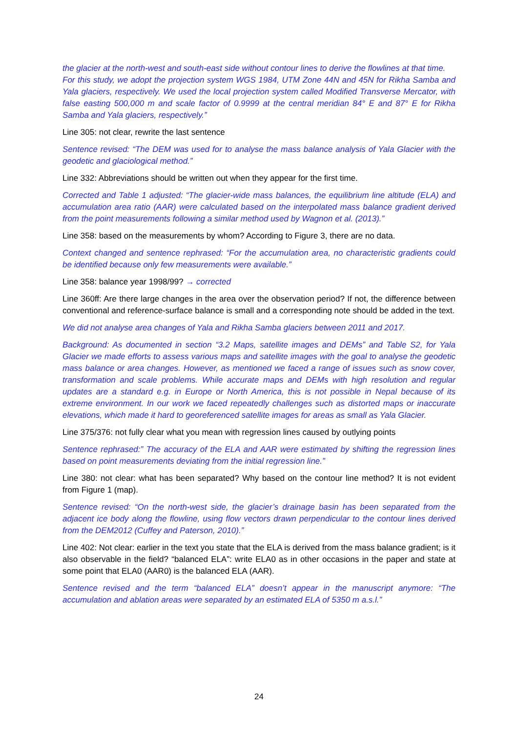the glacier at the north-west and south-east side without contour lines to derive the flowlines at that time.
For this study, we adopt the projection system WGS 1984, UTM Zone 44N and 45N for Rikha Samba and Yala glaciers, respectively. We used the local projection system called Modified Transverse Mercator, with false easting 500,000 m and scale factor of 0.9999 at the central meridian 84° E and 87° E for Rikha Samba and Yala glaciers, respectively.”
Line 305: not clear, rewrite the last sentence
Sentence revised: “The DEM was used for to analyse the mass balance analysis of Yala Glacier with the geodetic and glaciological method.”
Line 332: Abbreviations should be written out when they appear for the first time.
Corrected and Table 1 adjusted: “The glacier-wide mass balances, the equilibrium line altitude (ELA) and accumulation area ratio (AAR) were calculated based on the interpolated mass balance gradient derived from the point measurements following a similar method used by Wagnon et al. (2013).”
Line 358: based on the measurements by whom? According to Figure 3, there are no data.
Context changed and sentence rephrased: “For the accumulation area, no characteristic gradients could be identified because only few measurements were available.”
Line 358: balance year 1998/99? → corrected
Line 360ff: Are there large changes in the area over the observation period? If not, the difference between conventional and reference-surface balance is small and a corresponding note should be added in the text.
We did not analyse area changes of Yala and Rikha Samba glaciers between 2011 and 2017.
Background: As documented in section “3.2 Maps, satellite images and DEMs” and Table S2, for Yala Glacier we made efforts to assess various maps and satellite images with the goal to analyse the geodetic mass balance or area changes. However, as mentioned we faced a range of issues such as snow cover, transformation and scale problems. While accurate maps and DEMs with high resolution and regular updates are a standard e.g. in Europe or North America, this is not possible in Nepal because of its extreme environment. In our work we faced repeatedly challenges such as distorted maps or inaccurate elevations, which made it hard to georeferenced satellite images for areas as small as Yala Glacier.
Line 375/376: not fully clear what you mean with regression lines caused by outlying points
Sentence rephrased:” The accuracy of the ELA and AAR were estimated by shifting the regression lines based on point measurements deviating from the initial regression line.”
Line 380: not clear: what has been separated? Why based on the contour line method? It is not evident from Figure 1 (map).
Sentence revised: “On the north-west side, the glacier’s drainage basin has been separated from the adjacent ice body along the flowline, using flow vectors drawn perpendicular to the contour lines derived from the DEM2012 (Cuffey and Paterson, 2010).”
Line 402: Not clear: earlier in the text you state that the ELA is derived from the mass balance gradient; is it also observable in the field? “balanced ELA”: write ELA0 as in other occasions in the paper and state at some point that ELA0 (AAR0) is the balanced ELA (AAR).
Sentence revised and the term “balanced ELA” doesn’t appear in the manuscript anymore: “The accumulation and ablation areas were separated by an estimated ELA of 5350 m a.s.l.”
24